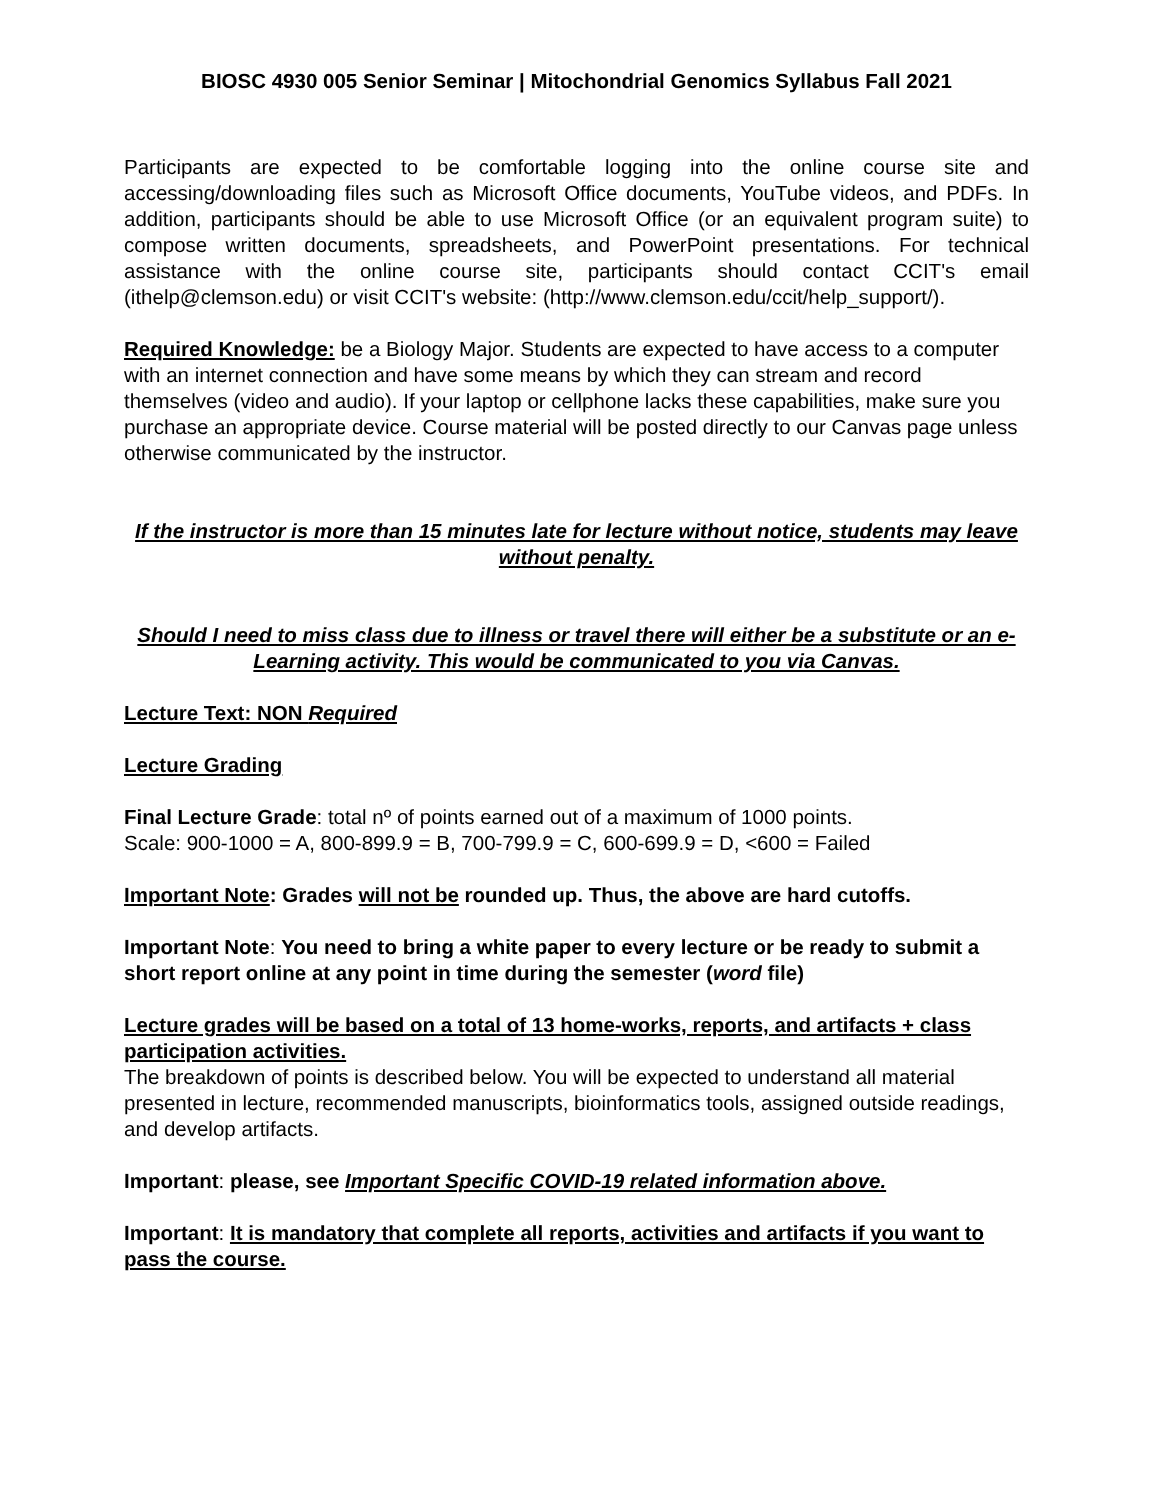BIOSC 4930 005 Senior Seminar | Mitochondrial Genomics Syllabus Fall 2021
Participants are expected to be comfortable logging into the online course site and accessing/downloading files such as Microsoft Office documents, YouTube videos, and PDFs. In addition, participants should be able to use Microsoft Office (or an equivalent program suite) to compose written documents, spreadsheets, and PowerPoint presentations. For technical assistance with the online course site, participants should contact CCIT's email (ithelp@clemson.edu) or visit CCIT's website: (http://www.clemson.edu/ccit/help_support/).
Required Knowledge: be a Biology Major. Students are expected to have access to a computer with an internet connection and have some means by which they can stream and record themselves (video and audio). If your laptop or cellphone lacks these capabilities, make sure you purchase an appropriate device. Course material will be posted directly to our Canvas page unless otherwise communicated by the instructor.
If the instructor is more than 15 minutes late for lecture without notice, students may leave without penalty.
Should I need to miss class due to illness or travel there will either be a substitute or an e-Learning activity. This would be communicated to you via Canvas.
Lecture Text: NON Required
Lecture Grading
Final Lecture Grade: total nº of points earned out of a maximum of 1000 points.
Scale: 900-1000 = A, 800-899.9 = B, 700-799.9 = C, 600-699.9 = D, <600 = Failed
Important Note: Grades will not be rounded up. Thus, the above are hard cutoffs.
Important Note: You need to bring a white paper to every lecture or be ready to submit a short report online at any point in time during the semester (word file)
Lecture grades will be based on a total of 13 home-works, reports, and artifacts + class participation activities.
The breakdown of points is described below. You will be expected to understand all material presented in lecture, recommended manuscripts, bioinformatics tools, assigned outside readings, and develop artifacts.
Important: please, see Important Specific COVID-19 related information above.
Important: It is mandatory that complete all reports, activities and artifacts if you want to pass the course.